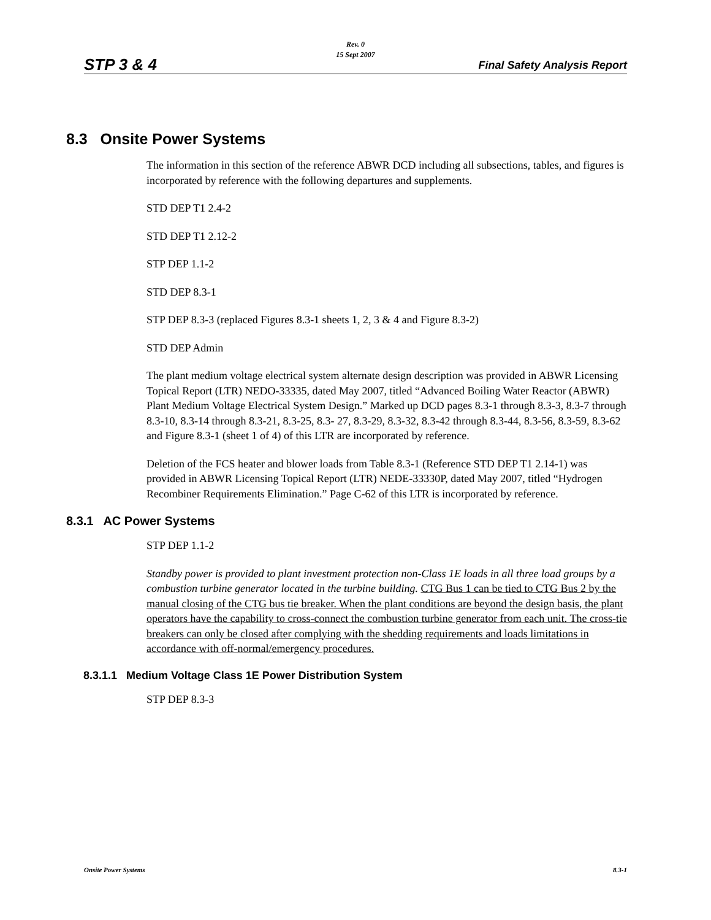STP 3 & 4
Rev. 0
15 Sept 2007
Final Safety Analysis Report
8.3 Onsite Power Systems
The information in this section of the reference ABWR DCD including all subsections, tables, and figures is incorporated by reference with the following departures and supplements.
STD DEP T1 2.4-2
STD DEP T1 2.12-2
STP DEP 1.1-2
STD DEP 8.3-1
STP DEP 8.3-3 (replaced Figures 8.3-1 sheets 1, 2, 3 & 4 and Figure 8.3-2)
STD DEP Admin
The plant medium voltage electrical system alternate design description was provided in ABWR Licensing Topical Report (LTR) NEDO-33335, dated May 2007, titled “Advanced Boiling Water Reactor (ABWR) Plant Medium Voltage Electrical System Design.” Marked up DCD pages 8.3-1 through 8.3-3, 8.3-7 through 8.3-10, 8.3-14 through 8.3-21, 8.3-25, 8.3- 27, 8.3-29, 8.3-32, 8.3-42 through 8.3-44, 8.3-56, 8.3-59, 8.3-62 and Figure 8.3-1 (sheet 1 of 4) of this LTR are incorporated by reference.
Deletion of the FCS heater and blower loads from Table 8.3-1 (Reference STD DEP T1 2.14-1) was provided in ABWR Licensing Topical Report (LTR) NEDE-33330P, dated May 2007, titled “Hydrogen Recombiner Requirements Elimination.” Page C-62 of this LTR is incorporated by reference.
8.3.1 AC Power Systems
STP DEP 1.1-2
Standby power is provided to plant investment protection non-Class 1E loads in all three load groups by a combustion turbine generator located in the turbine building. CTG Bus 1 can be tied to CTG Bus 2 by the manual closing of the CTG bus tie breaker. When the plant conditions are beyond the design basis, the plant operators have the capability to cross-connect the combustion turbine generator from each unit. The cross-tie breakers can only be closed after complying with the shedding requirements and loads limitations in accordance with off-normal/emergency procedures.
8.3.1.1 Medium Voltage Class 1E Power Distribution System
STP DEP 8.3-3
Onsite Power Systems 8.3-1